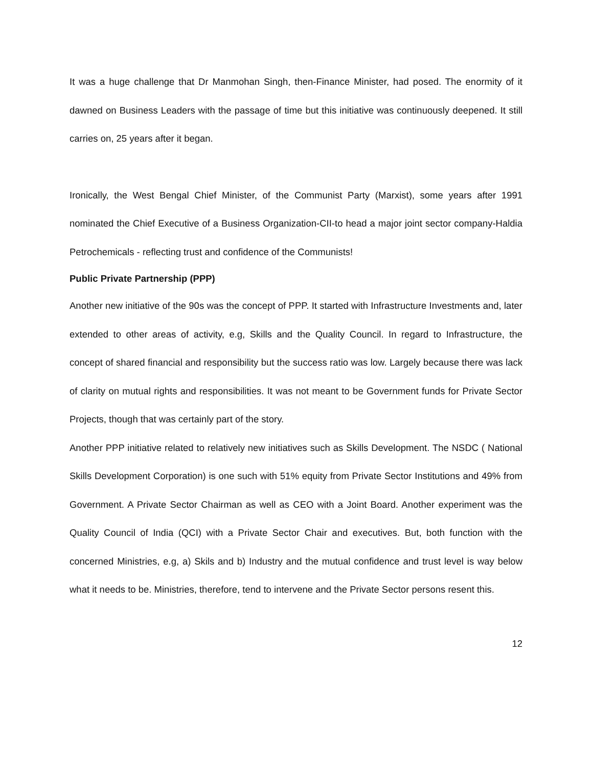It was a huge challenge that Dr Manmohan Singh, then-Finance Minister, had posed. The enormity of it dawned on Business Leaders with the passage of time but this initiative was continuously deepened. It still carries on, 25 years after it began.
Ironically, the West Bengal Chief Minister, of the Communist Party (Marxist), some years after 1991 nominated the Chief Executive of a Business Organization-CII-to head a major joint sector company-Haldia Petrochemicals - reflecting trust and confidence of the Communists!
Public Private Partnership (PPP)
Another new initiative of the 90s was the concept of PPP. It started with Infrastructure Investments and, later extended to other areas of activity, e.g, Skills and the Quality Council. In regard to Infrastructure, the concept of shared financial and responsibility but the success ratio was low. Largely because there was lack of clarity on mutual rights and responsibilities. It was not meant to be Government funds for Private Sector Projects, though that was certainly part of the story.
Another PPP initiative related to relatively new initiatives such as Skills Development. The NSDC ( National Skills Development Corporation) is one such with 51% equity from Private Sector Institutions and 49% from Government. A Private Sector Chairman as well as CEO with a Joint Board. Another experiment was the Quality Council of India (QCI) with a Private Sector Chair and executives. But, both function with the concerned Ministries, e.g, a) Skils and b) Industry and the mutual confidence and trust level is way below what it needs to be. Ministries, therefore, tend to intervene and the Private Sector persons resent this.
12